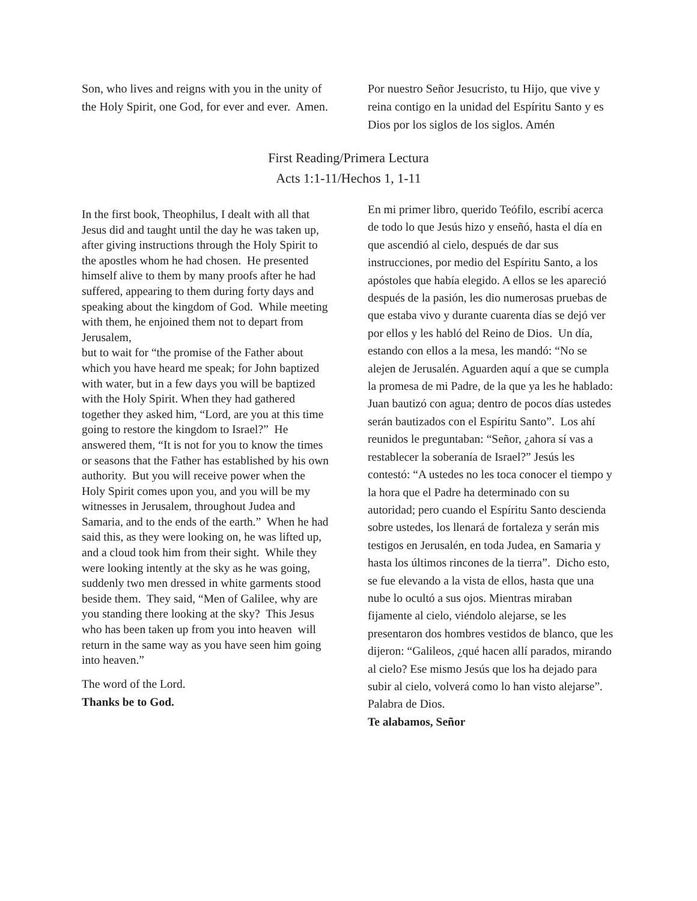Son, who lives and reigns with you in the unity of the Holy Spirit, one God, for ever and ever. Amen.
Por nuestro Señor Jesucristo, tu Hijo, que vive y reina contigo en la unidad del Espíritu Santo y es Dios por los siglos de los siglos. Amén
First Reading/Primera Lectura
Acts 1:1-11/Hechos 1, 1-11
In the first book, Theophilus, I dealt with all that Jesus did and taught until the day he was taken up, after giving instructions through the Holy Spirit to the apostles whom he had chosen. He presented himself alive to them by many proofs after he had suffered, appearing to them during forty days and speaking about the kingdom of God. While meeting with them, he enjoined them not to depart from Jerusalem,
but to wait for “the promise of the Father about which you have heard me speak; for John baptized with water, but in a few days you will be baptized with the Holy Spirit. When they had gathered together they asked him, “Lord, are you at this time going to restore the kingdom to Israel?” He answered them, “It is not for you to know the times or seasons that the Father has established by his own authority. But you will receive power when the Holy Spirit comes upon you, and you will be my witnesses in Jerusalem, throughout Judea and Samaria, and to the ends of the earth.” When he had said this, as they were looking on, he was lifted up, and a cloud took him from their sight. While they were looking intently at the sky as he was going, suddenly two men dressed in white garments stood beside them. They said, “Men of Galilee, why are you standing there looking at the sky? This Jesus who has been taken up from you into heaven will return in the same way as you have seen him going into heaven.”
The word of the Lord.
Thanks be to God.
En mi primer libro, querido Teófilo, escribí acerca de todo lo que Jesús hizo y enseñó, hasta el día en que ascendió al cielo, después de dar sus instrucciones, por medio del Espíritu Santo, a los apóstoles que había elegido. A ellos se les apareció después de la pasión, les dio numerosas pruebas de que estaba vivo y durante cuarenta días se dejó ver por ellos y les habló del Reino de Dios. Un día, estando con ellos a la mesa, les mandó: “No se alejen de Jerusalén. Aguarden aquí a que se cumpla la promesa de mi Padre, de la que ya les he hablado: Juan bautizó con agua; dentro de pocos días ustedes serán bautizados con el Espíritu Santo”. Los ahí reunidos le preguntaban: “Señor, ¿ahora sí vas a restablecer la soberanía de Israel?” Jesús les contestó: “A ustedes no les toca conocer el tiempo y la hora que el Padre ha determinado con su autoridad; pero cuando el Espíritu Santo descienda sobre ustedes, los llenará de fortaleza y serán mis testigos en Jerusalén, en toda Judea, en Samaria y hasta los últimos rincones de la tierra”. Dicho esto, se fue elevando a la vista de ellos, hasta que una nube lo ocultó a sus ojos. Mientras miraban fijamente al cielo, viéndolo alejarse, se les presentaron dos hombres vestidos de blanco, que les dijeron: “Galileos, ¿qué hacen allí parados, mirando al cielo? Ese mismo Jesús que los ha dejado para subir al cielo, volverá como lo han visto alejarse”.
Palabra de Dios.
Te alabamos, Señor